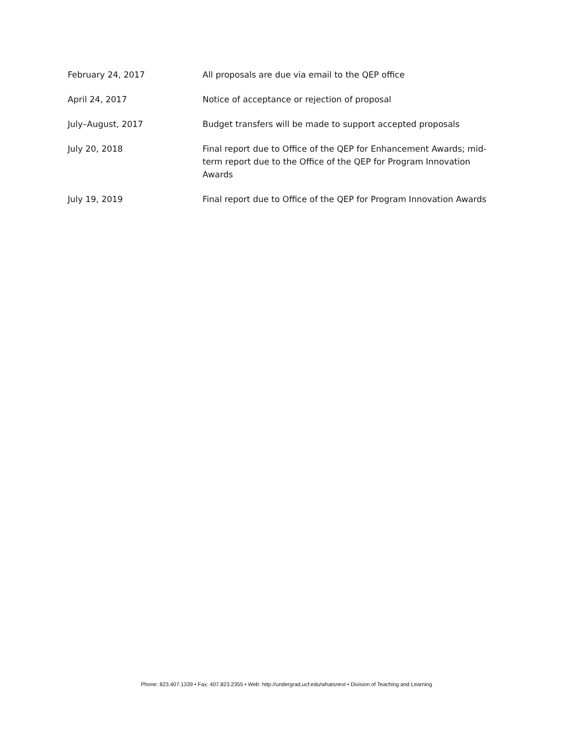| February 24, 2017 | All proposals are due via email to the QEP office |
| April 24, 2017 | Notice of acceptance or rejection of proposal |
| July–August, 2017 | Budget transfers will be made to support accepted proposals |
| July 20, 2018 | Final report due to Office of the QEP for Enhancement Awards; mid-term report due to the Office of the QEP for Program Innovation Awards |
| July 19, 2019 | Final report due to Office of the QEP for Program Innovation Awards |
Phone: 823.407.1339 • Fax: 407.823.2355 • Web: http://undergrad.ucf.edu/whatsnext • Division of Teaching and Learning